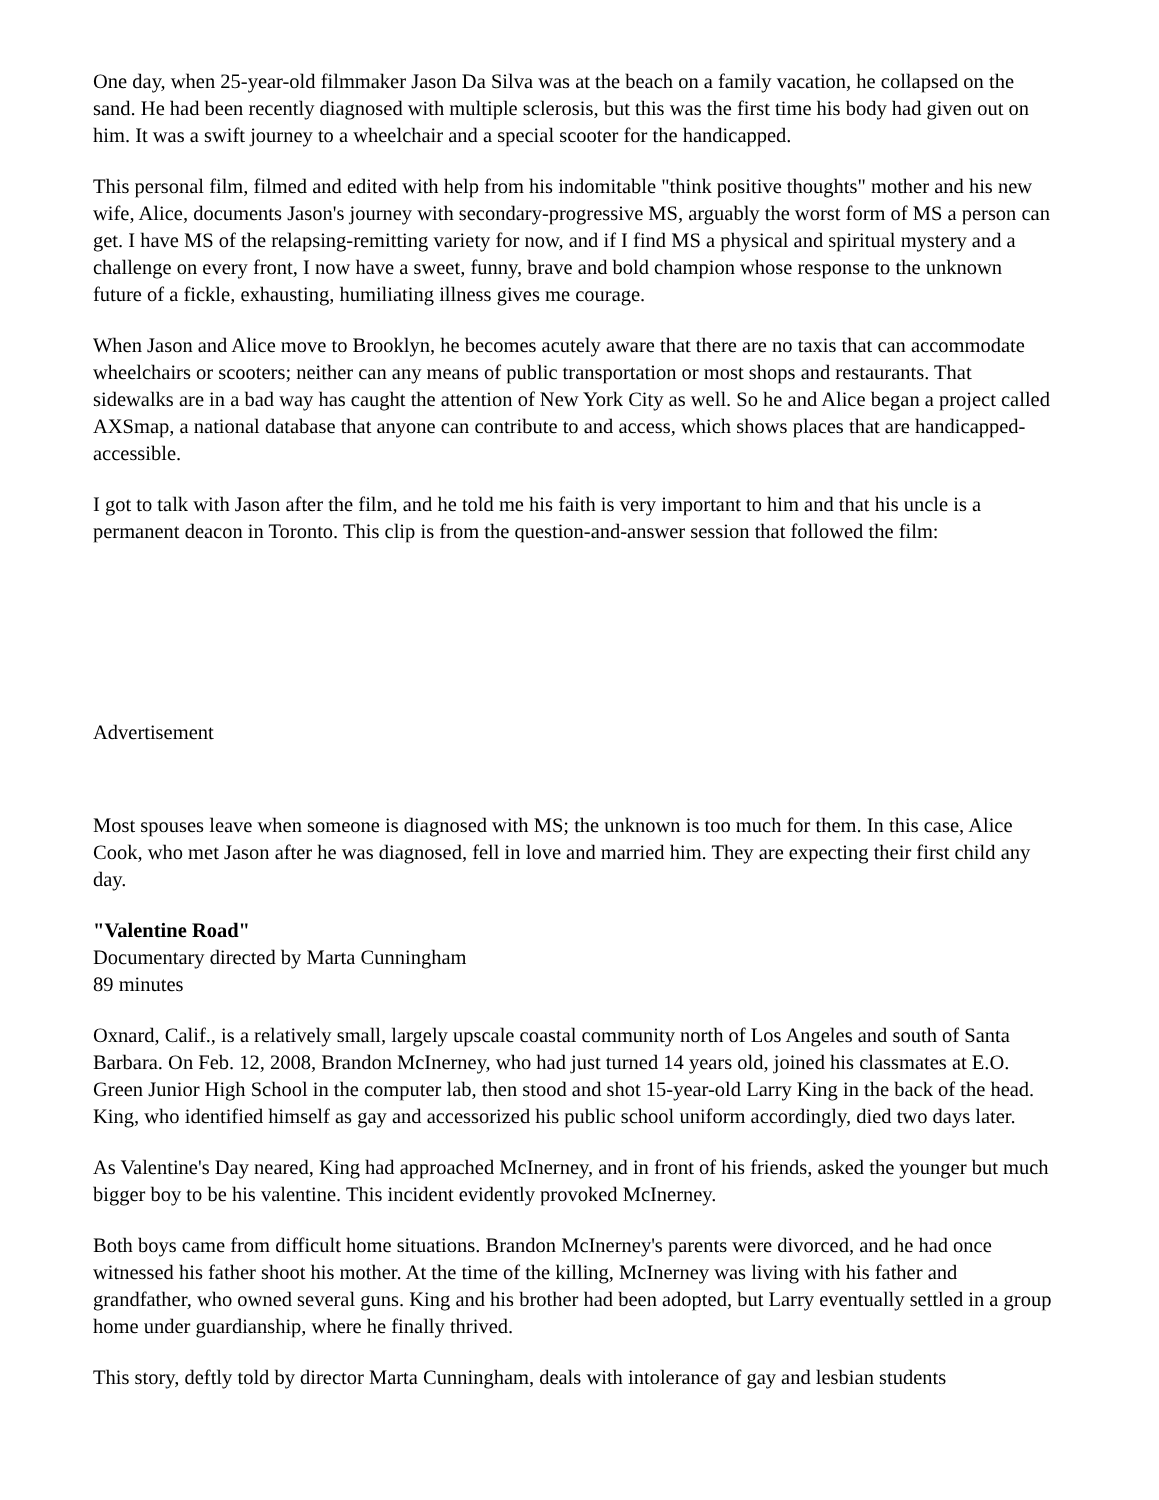One day, when 25-year-old filmmaker Jason Da Silva was at the beach on a family vacation, he collapsed on the sand. He had been recently diagnosed with multiple sclerosis, but this was the first time his body had given out on him. It was a swift journey to a wheelchair and a special scooter for the handicapped.
This personal film, filmed and edited with help from his indomitable "think positive thoughts" mother and his new wife, Alice, documents Jason's journey with secondary-progressive MS, arguably the worst form of MS a person can get. I have MS of the relapsing-remitting variety for now, and if I find MS a physical and spiritual mystery and a challenge on every front, I now have a sweet, funny, brave and bold champion whose response to the unknown future of a fickle, exhausting, humiliating illness gives me courage.
When Jason and Alice move to Brooklyn, he becomes acutely aware that there are no taxis that can accommodate wheelchairs or scooters; neither can any means of public transportation or most shops and restaurants. That sidewalks are in a bad way has caught the attention of New York City as well. So he and Alice began a project called AXSmap, a national database that anyone can contribute to and access, which shows places that are handicapped-accessible.
I got to talk with Jason after the film, and he told me his faith is very important to him and that his uncle is a permanent deacon in Toronto. This clip is from the question-and-answer session that followed the film:
Advertisement
Most spouses leave when someone is diagnosed with MS; the unknown is too much for them. In this case, Alice Cook, who met Jason after he was diagnosed, fell in love and married him. They are expecting their first child any day.
"Valentine Road"
Documentary directed by Marta Cunningham
89 minutes
Oxnard, Calif., is a relatively small, largely upscale coastal community north of Los Angeles and south of Santa Barbara. On Feb. 12, 2008, Brandon McInerney, who had just turned 14 years old, joined his classmates at E.O. Green Junior High School in the computer lab, then stood and shot 15-year-old Larry King in the back of the head. King, who identified himself as gay and accessorized his public school uniform accordingly, died two days later.
As Valentine's Day neared, King had approached McInerney, and in front of his friends, asked the younger but much bigger boy to be his valentine. This incident evidently provoked McInerney.
Both boys came from difficult home situations. Brandon McInerney's parents were divorced, and he had once witnessed his father shoot his mother. At the time of the killing, McInerney was living with his father and grandfather, who owned several guns. King and his brother had been adopted, but Larry eventually settled in a group home under guardianship, where he finally thrived.
This story, deftly told by director Marta Cunningham, deals with intolerance of gay and lesbian students